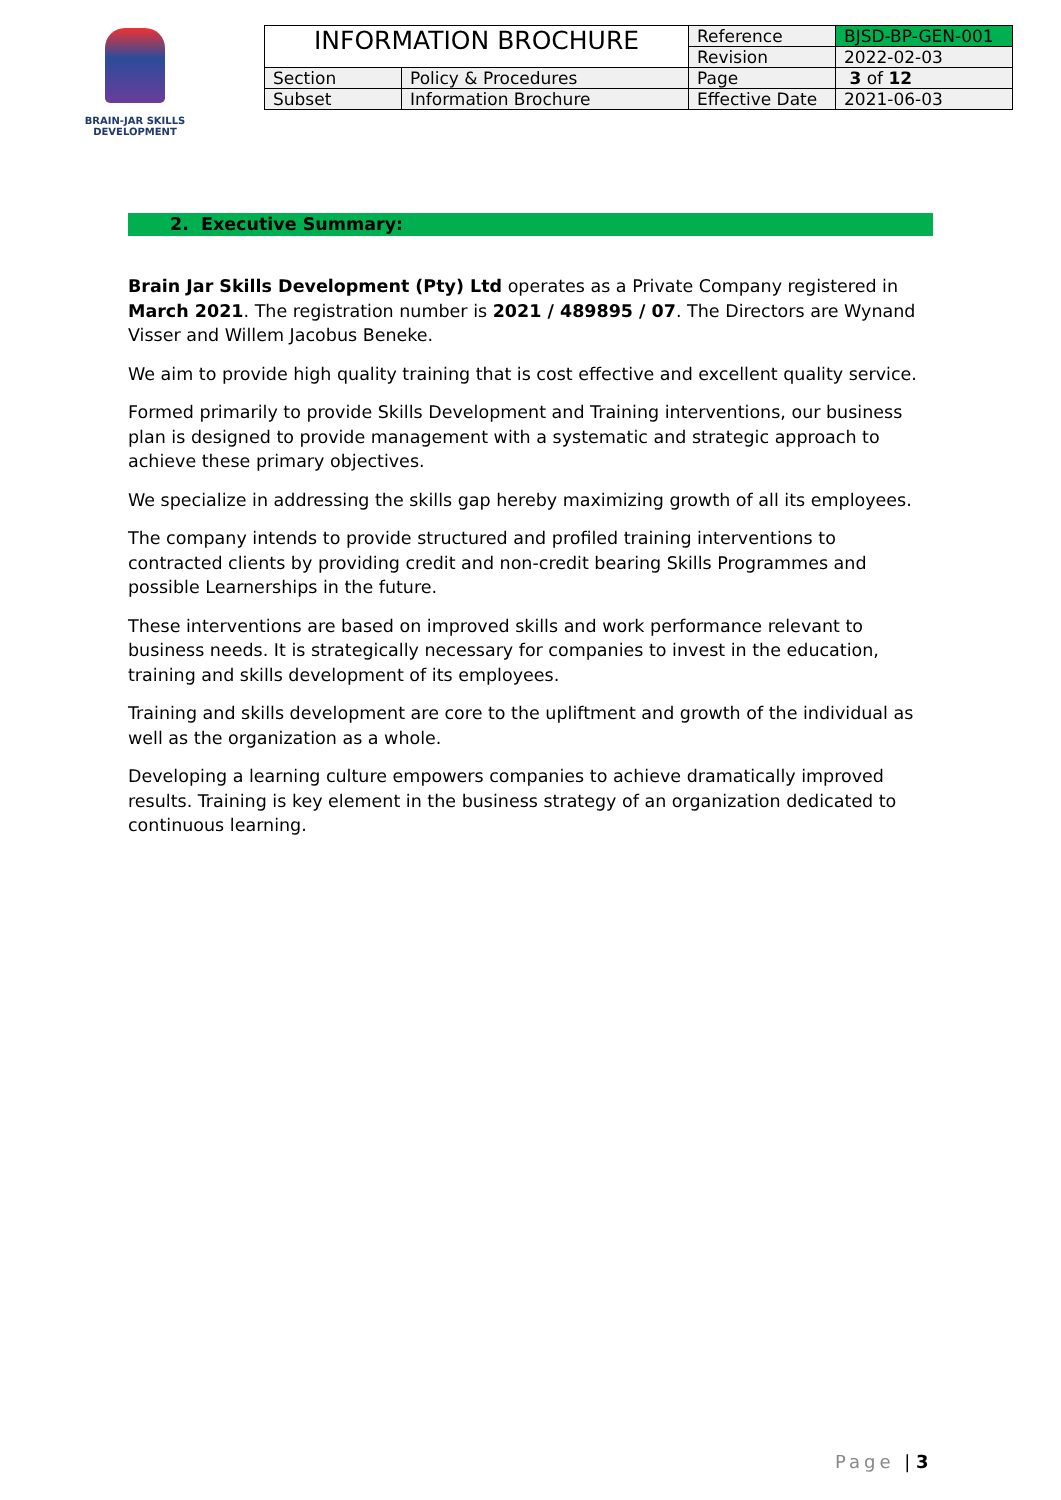BRAIN-JAR SKILLS DEVELOPMENT
| INFORMATION BROCHURE | | Reference | BJSD-BP-GEN-001 |
| | | Revision | 2022-02-03 |
| Section | Policy & Procedures | Page | 3 of 12 |
| Subset | Information Brochure | Effective Date | 2021-06-03 |
2. Executive Summary:
Brain Jar Skills Development (Pty) Ltd operates as a Private Company registered in March 2021. The registration number is 2021 / 489895 / 07. The Directors are Wynand Visser and Willem Jacobus Beneke.
We aim to provide high quality training that is cost effective and excellent quality service.
Formed primarily to provide Skills Development and Training interventions, our business plan is designed to provide management with a systematic and strategic approach to achieve these primary objectives.
We specialize in addressing the skills gap hereby maximizing growth of all its employees.
The company intends to provide structured and profiled training interventions to contracted clients by providing credit and non-credit bearing Skills Programmes and possible Learnerships in the future.
These interventions are based on improved skills and work performance relevant to business needs. It is strategically necessary for companies to invest in the education, training and skills development of its employees.
Training and skills development are core to the upliftment and growth of the individual as well as the organization as a whole.
Developing a learning culture empowers companies to achieve dramatically improved results. Training is key element in the business strategy of an organization dedicated to continuous learning.
Page | 3